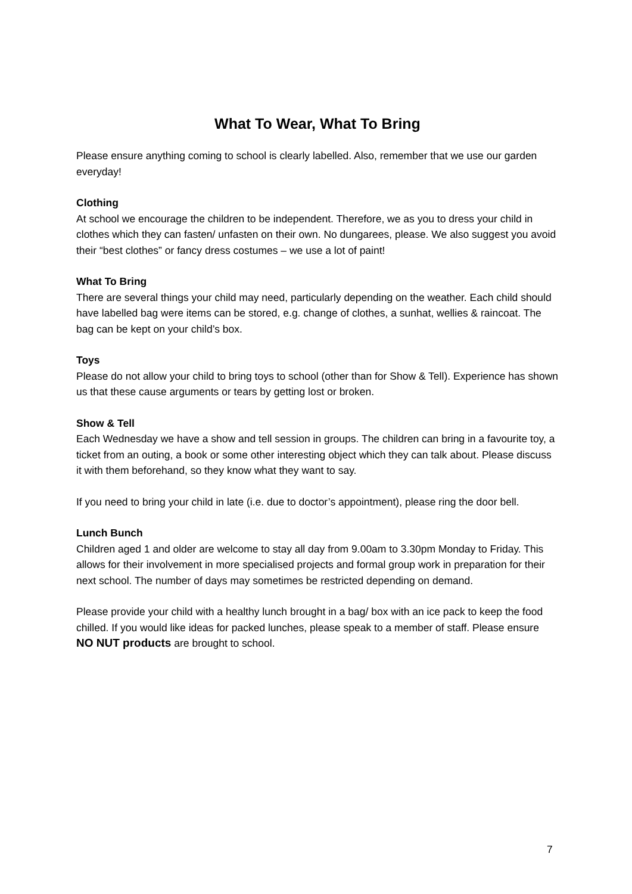What To Wear, What To Bring
Please ensure anything coming to school is clearly labelled. Also, remember that we use our garden everyday!
Clothing
At school we encourage the children to be independent. Therefore, we as you to dress your child in clothes which they can fasten/ unfasten on their own. No dungarees, please. We also suggest you avoid their “best clothes” or fancy dress costumes – we use a lot of paint!
What To Bring
There are several things your child may need, particularly depending on the weather. Each child should have labelled bag were items can be stored, e.g. change of clothes, a sunhat, wellies & raincoat. The bag can be kept on your child’s box.
Toys
Please do not allow your child to bring toys to school (other than for Show & Tell). Experience has shown us that these cause arguments or tears by getting lost or broken.
Show & Tell
Each Wednesday we have a show and tell session in groups. The children can bring in a favourite toy, a ticket from an outing, a book or some other interesting object which they can talk about. Please discuss it with them beforehand, so they know what they want to say.
If you need to bring your child in late (i.e. due to doctor’s appointment), please ring the door bell.
Lunch Bunch
Children aged 1 and older are welcome to stay all day from 9.00am to 3.30pm Monday to Friday. This allows for their involvement in more specialised projects and formal group work in preparation for their next school. The number of days may sometimes be restricted depending on demand.
Please provide your child with a healthy lunch brought in a bag/ box with an ice pack to keep the food chilled. If you would like ideas for packed lunches, please speak to a member of staff. Please ensure NO NUT products are brought to school.
7